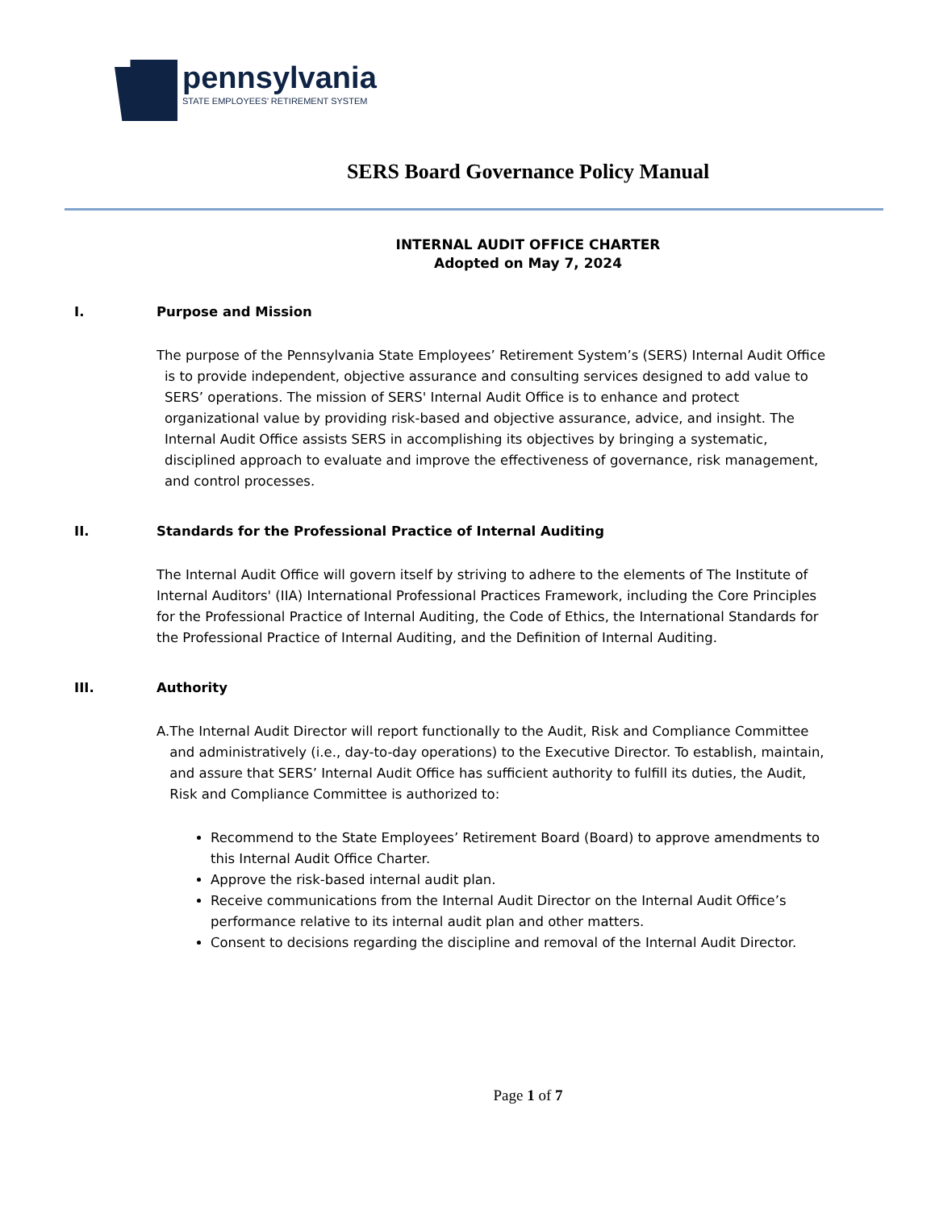pennsylvania
STATE EMPLOYEES’ RETIREMENT SYSTEM
SERS Board Governance Policy Manual
INTERNAL AUDIT OFFICE CHARTER
Adopted on May 7, 2024
I. Purpose and Mission
The purpose of the Pennsylvania State Employees’ Retirement System’s (SERS) Internal Audit Office is to provide independent, objective assurance and consulting services designed to add value to SERS’ operations. The mission of SERS' Internal Audit Office is to enhance and protect organizational value by providing risk-based and objective assurance, advice, and insight. The Internal Audit Office assists SERS in accomplishing its objectives by bringing a systematic, disciplined approach to evaluate and improve the effectiveness of governance, risk management, and control processes.
II. Standards for the Professional Practice of Internal Auditing
The Internal Audit Office will govern itself by striving to adhere to the elements of The Institute of Internal Auditors' (IIA) International Professional Practices Framework, including the Core Principles for the Professional Practice of Internal Auditing, the Code of Ethics, the International Standards for the Professional Practice of Internal Auditing, and the Definition of Internal Auditing.
III. Authority
A. The Internal Audit Director will report functionally to the Audit, Risk and Compliance Committee and administratively (i.e., day-to-day operations) to the Executive Director. To establish, maintain, and assure that SERS’ Internal Audit Office has sufficient authority to fulfill its duties, the Audit, Risk and Compliance Committee is authorized to:
Recommend to the State Employees’ Retirement Board (Board) to approve amendments to this Internal Audit Office Charter.
Approve the risk-based internal audit plan.
Receive communications from the Internal Audit Director on the Internal Audit Office’s performance relative to its internal audit plan and other matters.
Consent to decisions regarding the discipline and removal of the Internal Audit Director.
Page 1 of 7